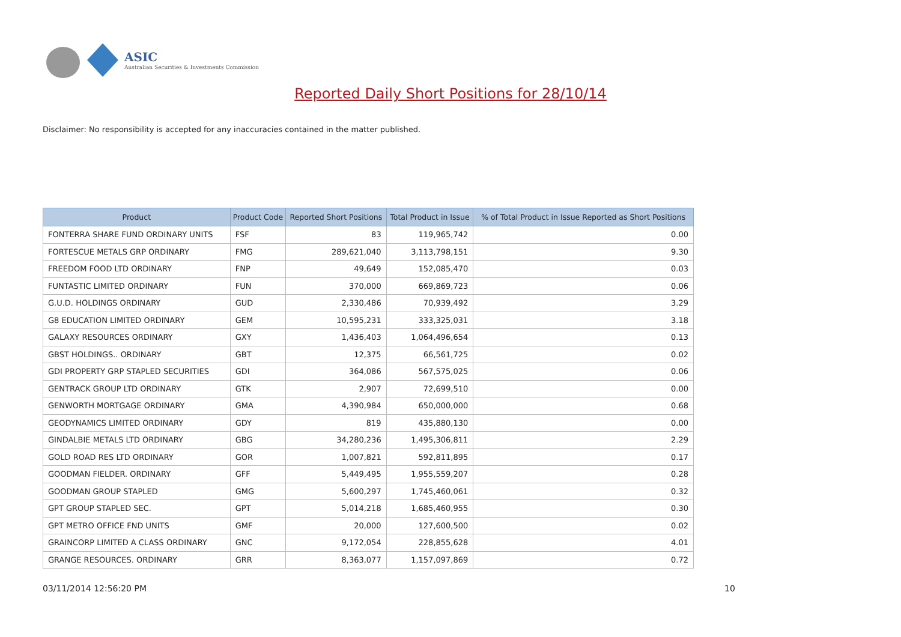ASIC
Australian Securities & Investments Commission
Reported Daily Short Positions for 28/10/14
Disclaimer: No responsibility is accepted for any inaccuracies contained in the matter published.
| Product | Product Code | Reported Short Positions | Total Product in Issue | % of Total Product in Issue Reported as Short Positions |
| --- | --- | --- | --- | --- |
| FONTERRA SHARE FUND ORDINARY UNITS | FSF | 83 | 119,965,742 | 0.00 |
| FORTESCUE METALS GRP ORDINARY | FMG | 289,621,040 | 3,113,798,151 | 9.30 |
| FREEDOM FOOD LTD ORDINARY | FNP | 49,649 | 152,085,470 | 0.03 |
| FUNTASTIC LIMITED ORDINARY | FUN | 370,000 | 669,869,723 | 0.06 |
| G.U.D. HOLDINGS ORDINARY | GUD | 2,330,486 | 70,939,492 | 3.29 |
| G8 EDUCATION LIMITED ORDINARY | GEM | 10,595,231 | 333,325,031 | 3.18 |
| GALAXY RESOURCES ORDINARY | GXY | 1,436,403 | 1,064,496,654 | 0.13 |
| GBST HOLDINGS.. ORDINARY | GBT | 12,375 | 66,561,725 | 0.02 |
| GDI PROPERTY GRP STAPLED SECURITIES | GDI | 364,086 | 567,575,025 | 0.06 |
| GENTRACK GROUP LTD ORDINARY | GTK | 2,907 | 72,699,510 | 0.00 |
| GENWORTH MORTGAGE ORDINARY | GMA | 4,390,984 | 650,000,000 | 0.68 |
| GEODYNAMICS LIMITED ORDINARY | GDY | 819 | 435,880,130 | 0.00 |
| GINDALBIE METALS LTD ORDINARY | GBG | 34,280,236 | 1,495,306,811 | 2.29 |
| GOLD ROAD RES LTD ORDINARY | GOR | 1,007,821 | 592,811,895 | 0.17 |
| GOODMAN FIELDER. ORDINARY | GFF | 5,449,495 | 1,955,559,207 | 0.28 |
| GOODMAN GROUP STAPLED | GMG | 5,600,297 | 1,745,460,061 | 0.32 |
| GPT GROUP STAPLED SEC. | GPT | 5,014,218 | 1,685,460,955 | 0.30 |
| GPT METRO OFFICE FND UNITS | GMF | 20,000 | 127,600,500 | 0.02 |
| GRAINCORP LIMITED A CLASS ORDINARY | GNC | 9,172,054 | 228,855,628 | 4.01 |
| GRANGE RESOURCES. ORDINARY | GRR | 8,363,077 | 1,157,097,869 | 0.72 |
03/11/2014 12:56:20 PM 10